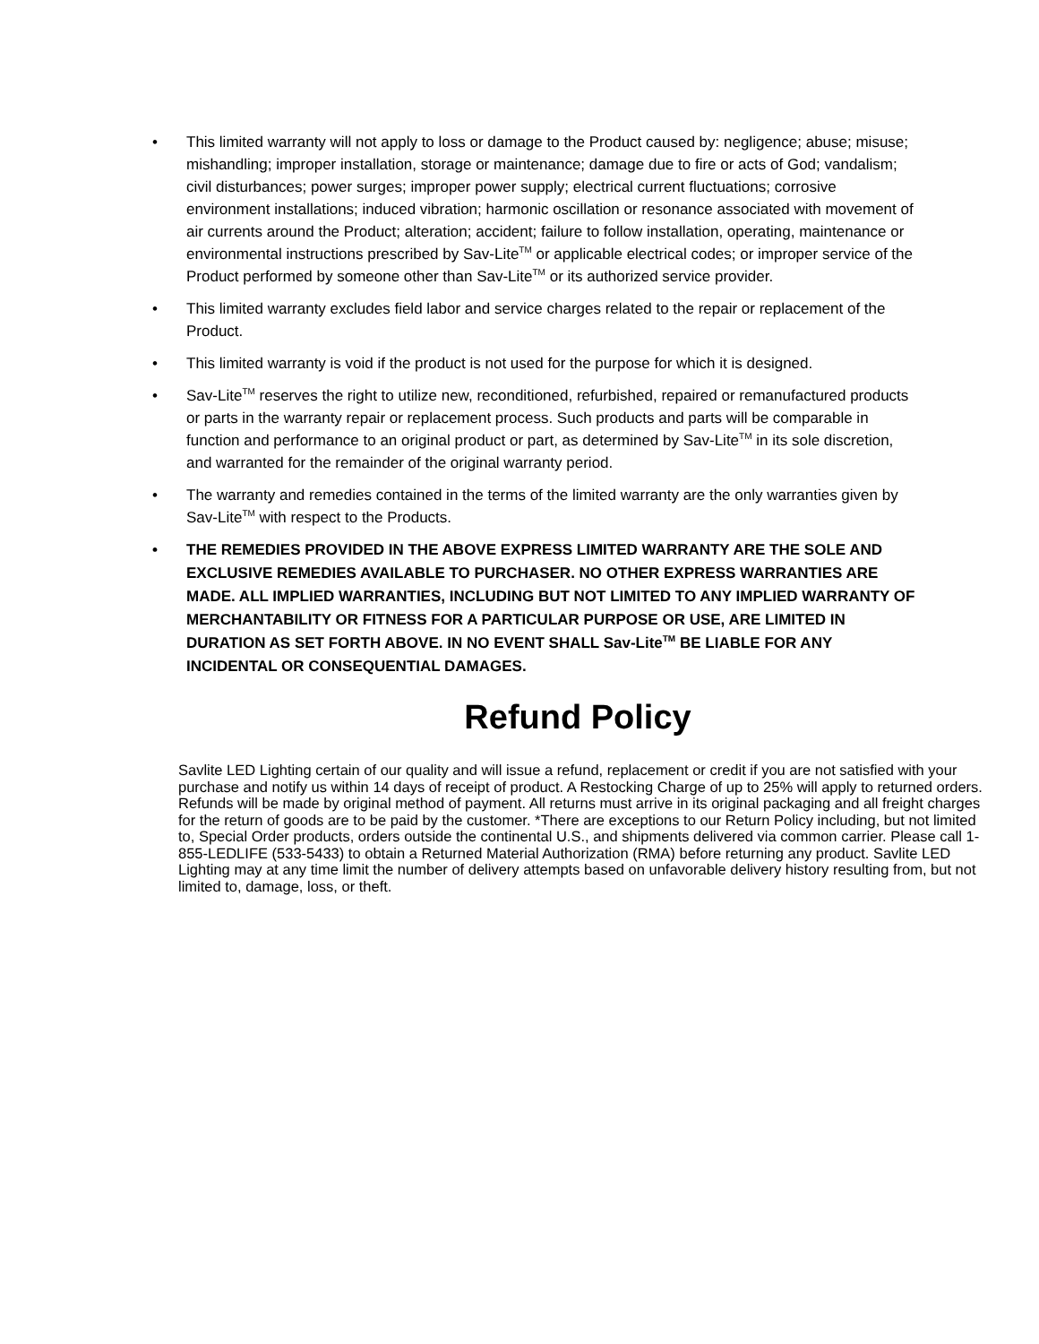• This limited warranty will not apply to loss or damage to the Product caused by: negligence; abuse; misuse; mishandling; improper installation, storage or maintenance; damage due to fire or acts of God; vandalism; civil disturbances; power surges; improper power supply; electrical current fluctuations; corrosive environment installations; induced vibration; harmonic oscillation or resonance associated with movement of air currents around the Product; alteration; accident; failure to follow installation, operating, maintenance or environmental instructions prescribed by Sav-Lite<sup>TM</sup> or applicable electrical codes; or improper service of the Product performed by someone other than Sav-Lite<sup>TM</sup> or its authorized service provider.
• This limited warranty excludes field labor and service charges related to the repair or replacement of the Product.
• This limited warranty is void if the product is not used for the purpose for which it is designed.
• Sav-Lite<sup>TM</sup> reserves the right to utilize new, reconditioned, refurbished, repaired or remanufactured products or parts in the warranty repair or replacement process. Such products and parts will be comparable in function and performance to an original product or part, as determined by Sav-Lite<sup>TM</sup> in its sole discretion, and warranted for the remainder of the original warranty period.
• The warranty and remedies contained in the terms of the limited warranty are the only warranties given by Sav-Lite<sup>TM</sup> with respect to the Products.
• THE REMEDIES PROVIDED IN THE ABOVE EXPRESS LIMITED WARRANTY ARE THE SOLE AND EXCLUSIVE REMEDIES AVAILABLE TO PURCHASER. NO OTHER EXPRESS WARRANTIES ARE MADE. ALL IMPLIED WARRANTIES, INCLUDING BUT NOT LIMITED TO ANY IMPLIED WARRANTY OF MERCHANTABILITY OR FITNESS FOR A PARTICULAR PURPOSE OR USE, ARE LIMITED IN DURATION AS SET FORTH ABOVE. IN NO EVENT SHALL Sav-Lite<sup>TM</sup> BE LIABLE FOR ANY INCIDENTAL OR CONSEQUENTIAL DAMAGES.
Refund Policy
Savlite LED Lighting certain of our quality and will issue a refund, replacement or credit if you are not satisfied with your purchase and notify us within 14 days of receipt of product. A Restocking Charge of up to 25% will apply to returned orders. Refunds will be made by original method of payment. All returns must arrive in its original packaging and all freight charges for the return of goods are to be paid by the customer. *There are exceptions to our Return Policy including, but not limited to, Special Order products, orders outside the continental U.S., and shipments delivered via common carrier. Please call 1-855-LEDLIFE (533-5433) to obtain a Returned Material Authorization (RMA) before returning any product. Savlite LED Lighting may at any time limit the number of delivery attempts based on unfavorable delivery history resulting from, but not limited to, damage, loss, or theft.